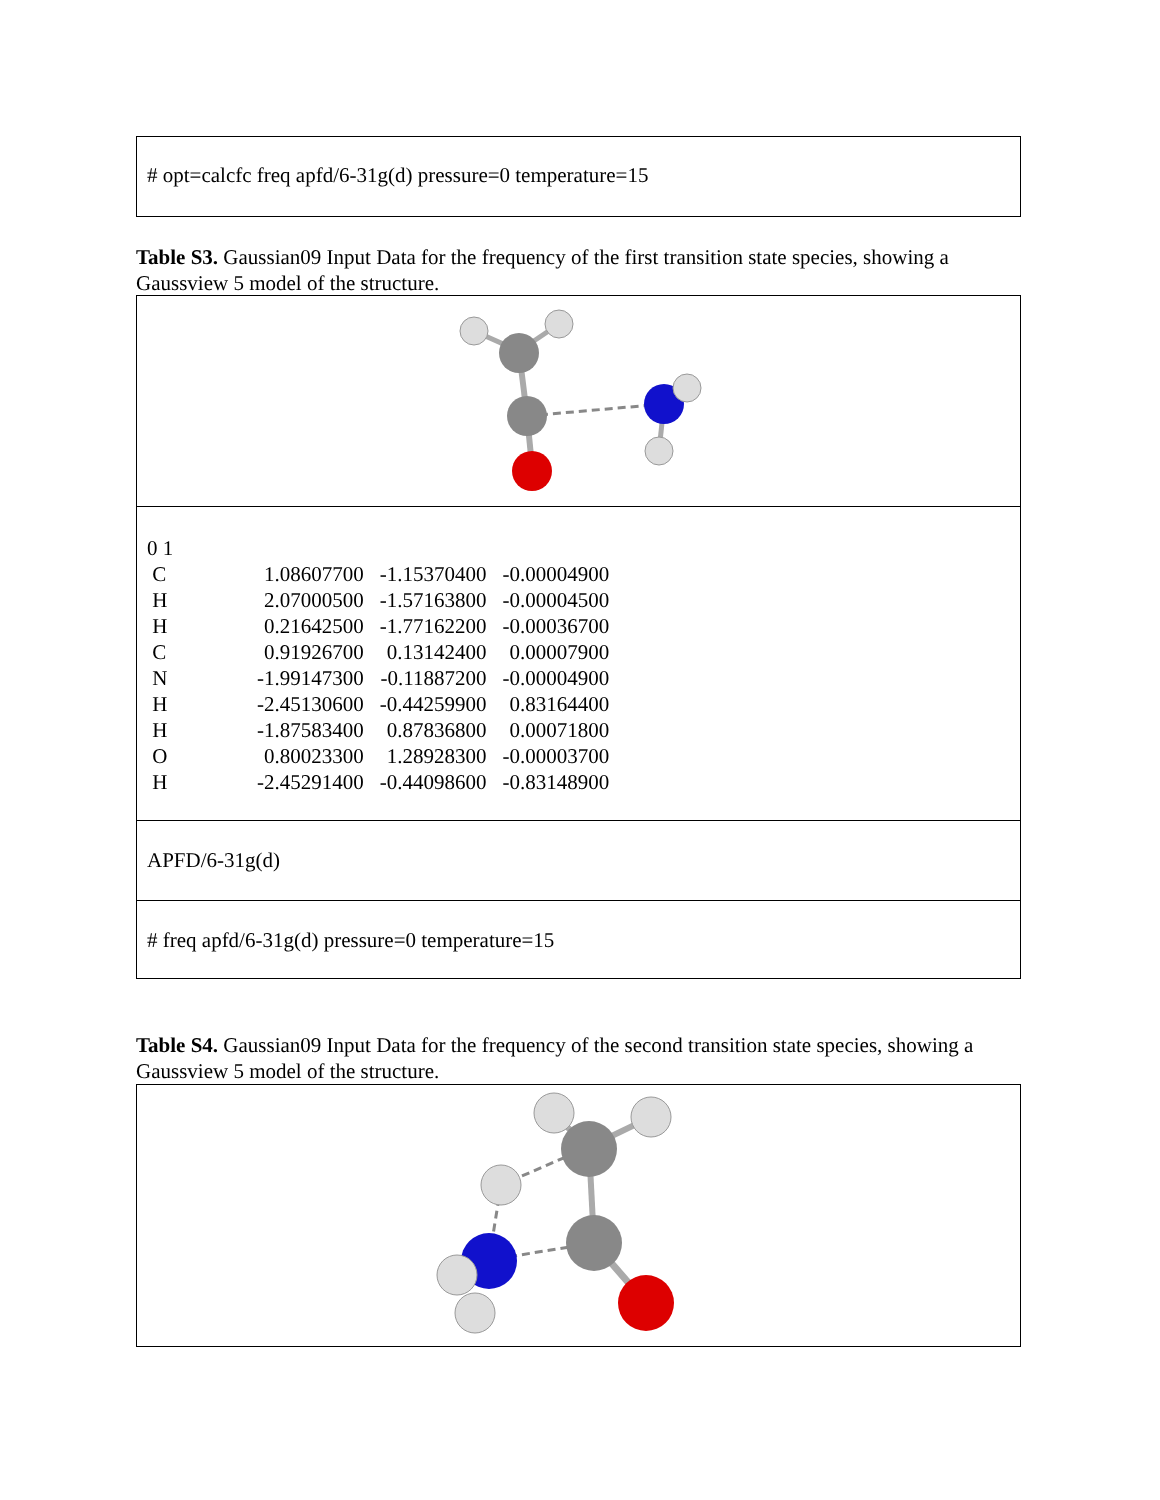# opt=calcfc freq apfd/6-31g(d) pressure=0 temperature=15
Table S3. Gaussian09 Input Data for the frequency of the first transition state species, showing a Gaussview 5 model of the structure.
| 0 1 | | | |
| C | 1.08607700 | -1.15370400 | -0.00004900 |
| H | 2.07000500 | -1.57163800 | -0.00004500 |
| H | 0.21642500 | -1.77162200 | -0.00036700 |
| C | 0.91926700 | 0.13142400 | 0.00007900 |
| N | -1.99147300 | -0.11887200 | -0.00004900 |
| H | -2.45130600 | -0.44259900 | 0.83164400 |
| H | -1.87583400 | 0.87836800 | 0.00071800 |
| O | 0.80023300 | 1.28928300 | -0.00003700 |
| H | -2.45291400 | -0.44098600 | -0.83148900 |
APFD/6-31g(d)
# freq apfd/6-31g(d) pressure=0 temperature=15
Table S4. Gaussian09 Input Data for the frequency of the second transition state species, showing a Gaussview 5 model of the structure.